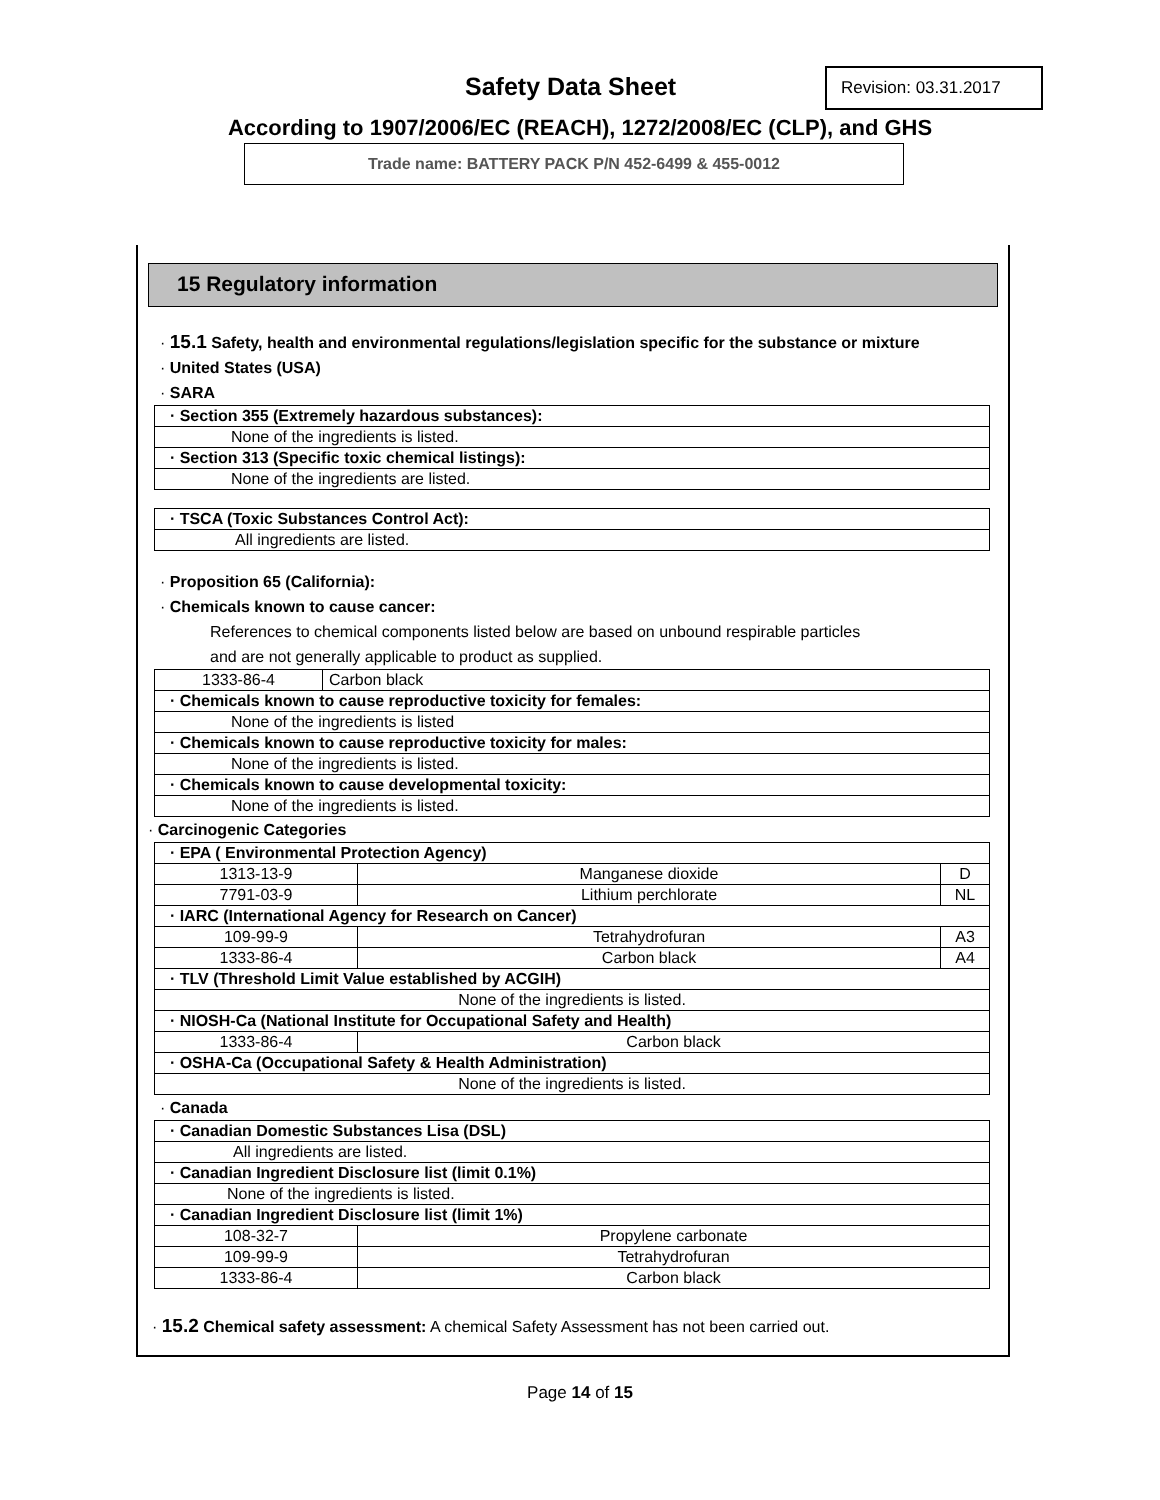Safety Data Sheet
Revision: 03.31.2017
According to 1907/2006/EC (REACH), 1272/2008/EC (CLP), and GHS
Trade name: BATTERY PACK P/N 452-6499 & 455-0012
15 Regulatory information
· 15.1 Safety, health and environmental regulations/legislation specific for the substance or mixture
· United States (USA)
· SARA
| · Section 355 (Extremely hazardous substances): |
| None of the ingredients is listed. |
| · Section 313 (Specific toxic chemical listings): |
| None of the ingredients are listed. |
| · TSCA (Toxic Substances Control Act): |
| All ingredients are listed. |
· Proposition 65 (California):
· Chemicals known to cause cancer:
References to chemical components listed below are based on unbound respirable particles
and are not generally applicable to product as supplied.
| 1333-86-4 | Carbon black |
| · Chemicals known to cause reproductive toxicity for females: | |
| None of the ingredients is listed | |
| · Chemicals known to cause reproductive toxicity for males: | |
| None of the ingredients is listed. | |
| · Chemicals known to cause developmental toxicity: | |
| None of the ingredients is listed. | |
· Carcinogenic Categories
| · EPA ( Environmental Protection Agency) | | |
| 1313-13-9 | Manganese dioxide | D |
| 7791-03-9 | Lithium perchlorate | NL |
| · IARC (International Agency for Research on Cancer) | | |
| 109-99-9 | Tetrahydrofuran | A3 |
| 1333-86-4 | Carbon black | A4 |
| · TLV (Threshold Limit Value established by ACGIH) | | |
| None of the ingredients is listed. | | |
| · NIOSH-Ca (National Institute for Occupational Safety and Health) | | |
| 1333-86-4 | Carbon black | |
| · OSHA-Ca (Occupational Safety & Health Administration) | | |
| None of the ingredients is listed. | | |
· Canada
| · Canadian Domestic Substances Lisa (DSL) | |
| All ingredients are listed. | |
| · Canadian Ingredient Disclosure list (limit 0.1%) | |
| None of the ingredients is listed. | |
| · Canadian Ingredient Disclosure list (limit 1%) | |
| 108-32-7 | Propylene carbonate |
| 109-99-9 | Tetrahydrofuran |
| 1333-86-4 | Carbon black |
· 15.2 Chemical safety assessment: A chemical Safety Assessment has not been carried out.
Page 14 of 15